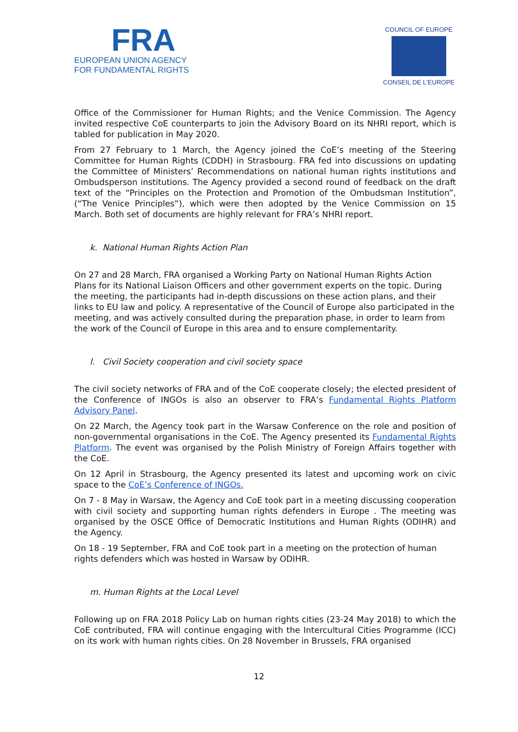FRA
EUROPEAN UNION AGENCY
FOR FUNDAMENTAL RIGHTS
COUNCIL OF EUROPE
CONSEIL DE L'EUROPE
Office of the Commissioner for Human Rights; and the Venice Commission. The Agency invited respective CoE counterparts to join the Advisory Board on its NHRI report, which is tabled for publication in May 2020.
From 27 February to 1 March, the Agency joined the CoE’s meeting of the Steering Committee for Human Rights (CDDH) in Strasbourg. FRA fed into discussions on updating the Committee of Ministers’ Recommendations on national human rights institutions and Ombudsperson institutions. The Agency provided a second round of feedback on the draft text of the “Principles on the Protection and Promotion of the Ombudsman Institution”, (“The Venice Principles”), which were then adopted by the Venice Commission on 15 March. Both set of documents are highly relevant for FRA’s NHRI report.
k. National Human Rights Action Plan
On 27 and 28 March, FRA organised a Working Party on National Human Rights Action Plans for its National Liaison Officers and other government experts on the topic. During the meeting, the participants had in-depth discussions on these action plans, and their links to EU law and policy. A representative of the Council of Europe also participated in the meeting, and was actively consulted during the preparation phase, in order to learn from the work of the Council of Europe in this area and to ensure complementarity.
l. Civil Society cooperation and civil society space
The civil society networks of FRA and of the CoE cooperate closely; the elected president of the Conference of INGOs is also an observer to FRA’s Fundamental Rights Platform Advisory Panel.
On 22 March, the Agency took part in the Warsaw Conference on the role and position of non-governmental organisations in the CoE. The Agency presented its Fundamental Rights Platform. The event was organised by the Polish Ministry of Foreign Affairs together with the CoE.
On 12 April in Strasbourg, the Agency presented its latest and upcoming work on civic space to the CoE’s Conference of INGOs.
On 7 - 8 May in Warsaw, the Agency and CoE took part in a meeting discussing cooperation with civil society and supporting human rights defenders in Europe . The meeting was organised by the OSCE Office of Democratic Institutions and Human Rights (ODIHR) and the Agency.
On 18 - 19 September, FRA and CoE took part in a meeting on the protection of human rights defenders which was hosted in Warsaw by ODIHR.
m. Human Rights at the Local Level
Following up on FRA 2018 Policy Lab on human rights cities (23-24 May 2018) to which the CoE contributed, FRA will continue engaging with the Intercultural Cities Programme (ICC) on its work with human rights cities. On 28 November in Brussels, FRA organised
12